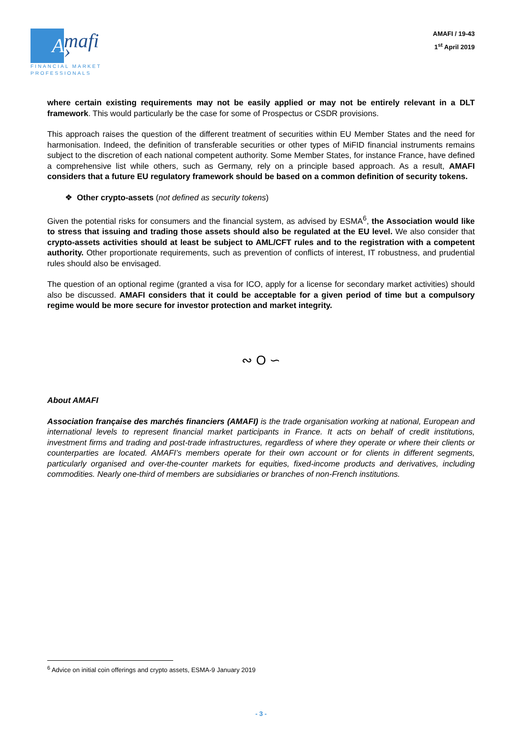A
mafi ›
FINANCIAL MARKET
PROFESSIONALS
AMAFI / 19-43
1<sup>st</sup> April 2019
where certain existing requirements may not be easily applied or may not be entirely relevant in a DLT framework. This would particularly be the case for some of Prospectus or CSDR provisions.
This approach raises the question of the different treatment of securities within EU Member States and the need for harmonisation. Indeed, the definition of transferable securities or other types of MiFID financial instruments remains subject to the discretion of each national competent authority. Some Member States, for instance France, have defined a comprehensive list while others, such as Germany, rely on a principle based approach. As a result, AMAFI considers that a future EU regulatory framework should be based on a common definition of security tokens.
❖ Other crypto-assets (not defined as security tokens)
Given the potential risks for consumers and the financial system, as advised by ESMA<sup>6</sup>, the Association would like to stress that issuing and trading those assets should also be regulated at the EU level. We also consider that crypto-assets activities should at least be subject to AML/CFT rules and to the registration with a competent authority. Other proportionate requirements, such as prevention of conflicts of interest, IT robustness, and prudential rules should also be envisaged.
The question of an optional regime (granted a visa for ICO, apply for a license for secondary market activities) should also be discussed. AMAFI considers that it could be acceptable for a given period of time but a compulsory regime would be more secure for investor protection and market integrity.
∾ O ∽
About AMAFI
Association française des marchés financiers (AMAFI) is the trade organisation working at national, European and international levels to represent financial market participants in France. It acts on behalf of credit institutions, investment firms and trading and post-trade infrastructures, regardless of where they operate or where their clients or counterparties are located. AMAFI’s members operate for their own account or for clients in different segments, particularly organised and over-the-counter markets for equities, fixed-income products and derivatives, including commodities. Nearly one-third of members are subsidiaries or branches of non-French institutions.
<sup>6</sup> Advice on initial coin offerings and crypto assets, ESMA-9 January 2019
- 3 -